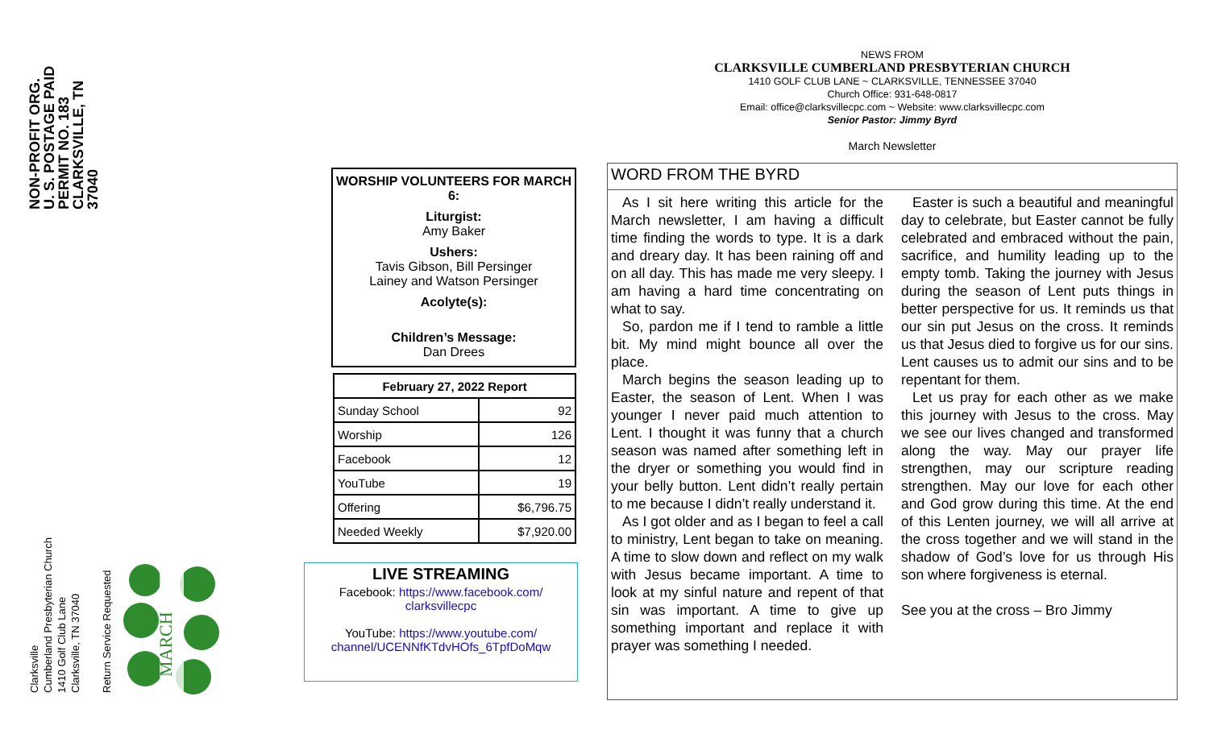NON-PROFIT ORG.
U. S. POSTAGE PAID
PERMIT NO. 183
CLARKSVILLE, TN 37040
Clarksville
Cumberland Presbyterian Church
1410 Golf Club Lane
Clarksville, TN 37040
Return Service Requested
MARCH
WORSHIP VOLUNTEERS FOR MARCH 6:
Liturgist:
Amy Baker
Ushers:
Tavis Gibson, Bill Persinger
Lainey and Watson Persinger
Acolyte(s):
Children’s Message:
Dan Drees
| February 27, 2022 Report | |
| --- | --- |
| Sunday School | 92 |
| Worship | 126 |
| Facebook | 12 |
| YouTube | 19 |
| Offering | $6,796.75 |
| Needed Weekly | $7,920.00 |
LIVE STREAMING
Facebook: https://www.facebook.com/
clarksvillecpc
YouTube: https://www.youtube.com/
channel/UCENNfKTdvHOfs_6TpfDoMqw
NEWS FROM
CLARKSVILLE CUMBERLAND PRESBYTERIAN CHURCH
1410 GOLF CLUB LANE ~ CLARKSVILLE, TENNESSEE 37040
Church Office: 931-648-0817
Email: office@clarksvillecpc.com ~ Website: www.clarksvillecpc.com
Senior Pastor: Jimmy Byrd
March Newsletter
WORD FROM THE BYRD
As I sit here writing this article for the March newsletter, I am having a difficult time finding the words to type. It is a dark and dreary day. It has been raining off and on all day. This has made me very sleepy. I am having a hard time concentrating on what to say.
So, pardon me if I tend to ramble a little bit. My mind might bounce all over the place.
March begins the season leading up to Easter, the season of Lent. When I was younger I never paid much attention to Lent. I thought it was funny that a church season was named after something left in the dryer or something you would find in your belly button. Lent didn’t really pertain to me because I didn’t really understand it.
As I got older and as I began to feel a call to ministry, Lent began to take on meaning. A time to slow down and reflect on my walk with Jesus became important. A time to look at my sinful nature and repent of that sin was important. A time to give up something important and replace it with prayer was something I needed.
Easter is such a beautiful and meaningful day to celebrate, but Easter cannot be fully celebrated and embraced without the pain, sacrifice, and humility leading up to the empty tomb. Taking the journey with Jesus during the season of Lent puts things in better perspective for us. It reminds us that our sin put Jesus on the cross. It reminds us that Jesus died to forgive us for our sins. Lent causes us to admit our sins and to be repentant for them.
Let us pray for each other as we make this journey with Jesus to the cross. May we see our lives changed and transformed along the way. May our prayer life strengthen, may our scripture reading strengthen. May our love for each other and God grow during this time. At the end of this Lenten journey, we will all arrive at the cross together and we will stand in the shadow of God’s love for us through His son where forgiveness is eternal.
See you at the cross – Bro Jimmy